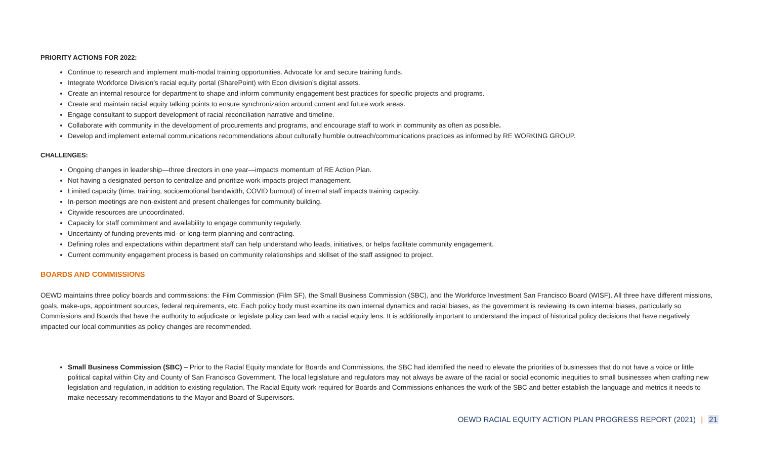PRIORITY ACTIONS FOR 2022:
Continue to research and implement multi-modal training opportunities. Advocate for and secure training funds.
Integrate Workforce Division’s racial equity portal (SharePoint) with Econ division’s digital assets.
Create an internal resource for department to shape and inform community engagement best practices for specific projects and programs.
Create and maintain racial equity talking points to ensure synchronization around current and future work areas.
Engage consultant to support development of racial reconciliation narrative and timeline.
Collaborate with community in the development of procurements and programs, and encourage staff to work in community as often as possible.
Develop and implement external communications recommendations about culturally humble outreach/communications practices as informed by RE WORKING GROUP.
CHALLENGES:
Ongoing changes in leadership—three directors in one year—impacts momentum of RE Action Plan.
Not having a designated person to centralize and prioritize work impacts project management.
Limited capacity (time, training, socioemotional bandwidth, COVID burnout) of internal staff impacts training capacity.
In-person meetings are non-existent and present challenges for community building.
Citywide resources are uncoordinated.
Capacity for staff commitment and availability to engage community regularly.
Uncertainty of funding prevents mid- or long-term planning and contracting.
Defining roles and expectations within department staff can help understand who leads, initiatives, or helps facilitate community engagement.
Current community engagement process is based on community relationships and skillset of the staff assigned to project.
BOARDS AND COMMISSIONS
OEWD maintains three policy boards and commissions: the Film Commission (Film SF), the Small Business Commission (SBC), and the Workforce Investment San Francisco Board (WISF). All three have different missions, goals, make-ups, appointment sources, federal requirements, etc. Each policy body must examine its own internal dynamics and racial biases, as the government is reviewing its own internal biases, particularly so Commissions and Boards that have the authority to adjudicate or legislate policy can lead with a racial equity lens. It is additionally important to understand the impact of historical policy decisions that have negatively impacted our local communities as policy changes are recommended.
Small Business Commission (SBC) – Prior to the Racial Equity mandate for Boards and Commissions, the SBC had identified the need to elevate the priorities of businesses that do not have a voice or little political capital within City and County of San Francisco Government. The local legislature and regulators may not always be aware of the racial or social economic inequities to small businesses when crafting new legislation and regulation, in addition to existing regulation. The Racial Equity work required for Boards and Commissions enhances the work of the SBC and better establish the language and metrics it needs to make necessary recommendations to the Mayor and Board of Supervisors.
OEWD RACIAL EQUITY ACTION PLAN PROGRESS REPORT (2021) | 21